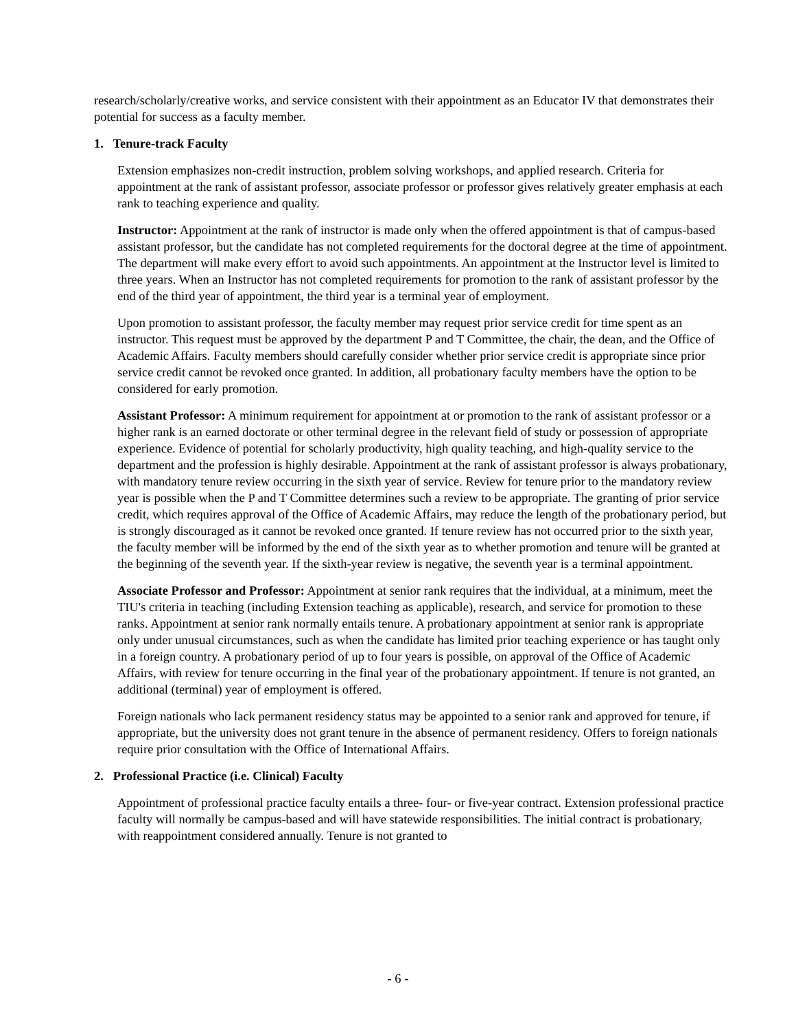research/scholarly/creative works, and service consistent with their appointment as an Educator IV that demonstrates their potential for success as a faculty member.
1. Tenure-track Faculty
Extension emphasizes non-credit instruction, problem solving workshops, and applied research. Criteria for appointment at the rank of assistant professor, associate professor or professor gives relatively greater emphasis at each rank to teaching experience and quality.
Instructor: Appointment at the rank of instructor is made only when the offered appointment is that of campus-based assistant professor, but the candidate has not completed requirements for the doctoral degree at the time of appointment. The department will make every effort to avoid such appointments. An appointment at the Instructor level is limited to three years. When an Instructor has not completed requirements for promotion to the rank of assistant professor by the end of the third year of appointment, the third year is a terminal year of employment.
Upon promotion to assistant professor, the faculty member may request prior service credit for time spent as an instructor. This request must be approved by the department P and T Committee, the chair, the dean, and the Office of Academic Affairs. Faculty members should carefully consider whether prior service credit is appropriate since prior service credit cannot be revoked once granted. In addition, all probationary faculty members have the option to be considered for early promotion.
Assistant Professor: A minimum requirement for appointment at or promotion to the rank of assistant professor or a higher rank is an earned doctorate or other terminal degree in the relevant field of study or possession of appropriate experience. Evidence of potential for scholarly productivity, high quality teaching, and high-quality service to the department and the profession is highly desirable. Appointment at the rank of assistant professor is always probationary, with mandatory tenure review occurring in the sixth year of service. Review for tenure prior to the mandatory review year is possible when the P and T Committee determines such a review to be appropriate. The granting of prior service credit, which requires approval of the Office of Academic Affairs, may reduce the length of the probationary period, but is strongly discouraged as it cannot be revoked once granted. If tenure review has not occurred prior to the sixth year, the faculty member will be informed by the end of the sixth year as to whether promotion and tenure will be granted at the beginning of the seventh year. If the sixth-year review is negative, the seventh year is a terminal appointment.
Associate Professor and Professor: Appointment at senior rank requires that the individual, at a minimum, meet the TIU's criteria in teaching (including Extension teaching as applicable), research, and service for promotion to these ranks. Appointment at senior rank normally entails tenure. A probationary appointment at senior rank is appropriate only under unusual circumstances, such as when the candidate has limited prior teaching experience or has taught only in a foreign country. A probationary period of up to four years is possible, on approval of the Office of Academic Affairs, with review for tenure occurring in the final year of the probationary appointment. If tenure is not granted, an additional (terminal) year of employment is offered.
Foreign nationals who lack permanent residency status may be appointed to a senior rank and approved for tenure, if appropriate, but the university does not grant tenure in the absence of permanent residency. Offers to foreign nationals require prior consultation with the Office of International Affairs.
2. Professional Practice (i.e. Clinical) Faculty
Appointment of professional practice faculty entails a three- four- or five-year contract. Extension professional practice faculty will normally be campus-based and will have statewide responsibilities. The initial contract is probationary, with reappointment considered annually. Tenure is not granted to
- 6 -